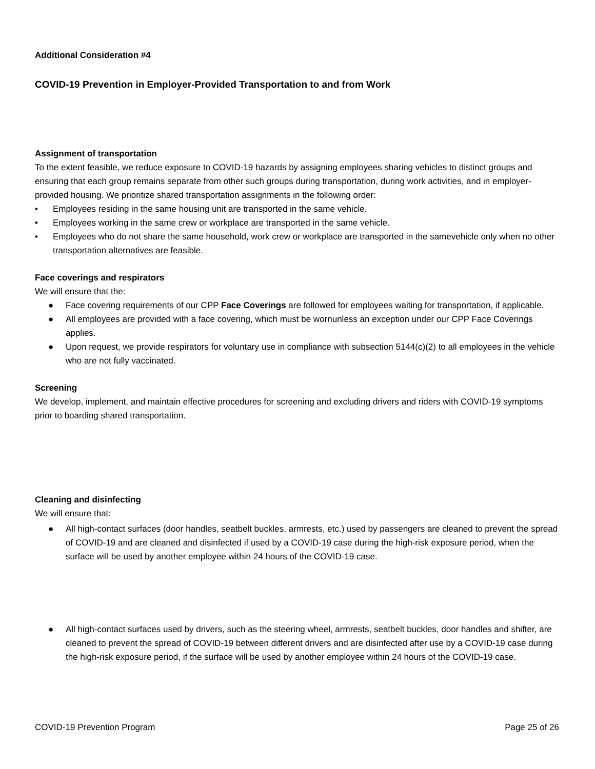Additional Consideration #4
COVID-19 Prevention in Employer-Provided Transportation to and from Work
Assignment of transportation
To the extent feasible, we reduce exposure to COVID-19 hazards by assigning employees sharing vehicles to distinct groups and ensuring that each group remains separate from other such groups during transportation, during work activities, and in employer-provided housing. We prioritize shared transportation assignments in the following order:
• Employees residing in the same housing unit are transported in the same vehicle.
• Employees working in the same crew or workplace are transported in the same vehicle.
• Employees who do not share the same household, work crew or workplace are transported in the samevehicle only when no other transportation alternatives are feasible.
Face coverings and respirators
We will ensure that the:
● Face covering requirements of our CPP Face Coverings are followed for employees waiting for transportation, if applicable.
● All employees are provided with a face covering, which must be wornunless an exception under our CPP Face Coverings applies.
● Upon request, we provide respirators for voluntary use in compliance with subsection 5144(c)(2) to all employees in the vehicle who are not fully vaccinated.
Screening
We develop, implement, and maintain effective procedures for screening and excluding drivers and riders with COVID-19 symptoms prior to boarding shared transportation.
Cleaning and disinfecting
We will ensure that:
● All high-contact surfaces (door handles, seatbelt buckles, armrests, etc.) used by passengers are cleaned to prevent the spread of COVID-19 and are cleaned and disinfected if used by a COVID-19 case during the high-risk exposure period, when the surface will be used by another employee within 24 hours of the COVID-19 case.
● All high-contact surfaces used by drivers, such as the steering wheel, armrests, seatbelt buckles, door handles and shifter, are cleaned to prevent the spread of COVID-19 between different drivers and are disinfected after use by a COVID-19 case during the high-risk exposure period, if the surface will be used by another employee within 24 hours of the COVID-19 case.
COVID-19 Prevention Program Page 25 of 26